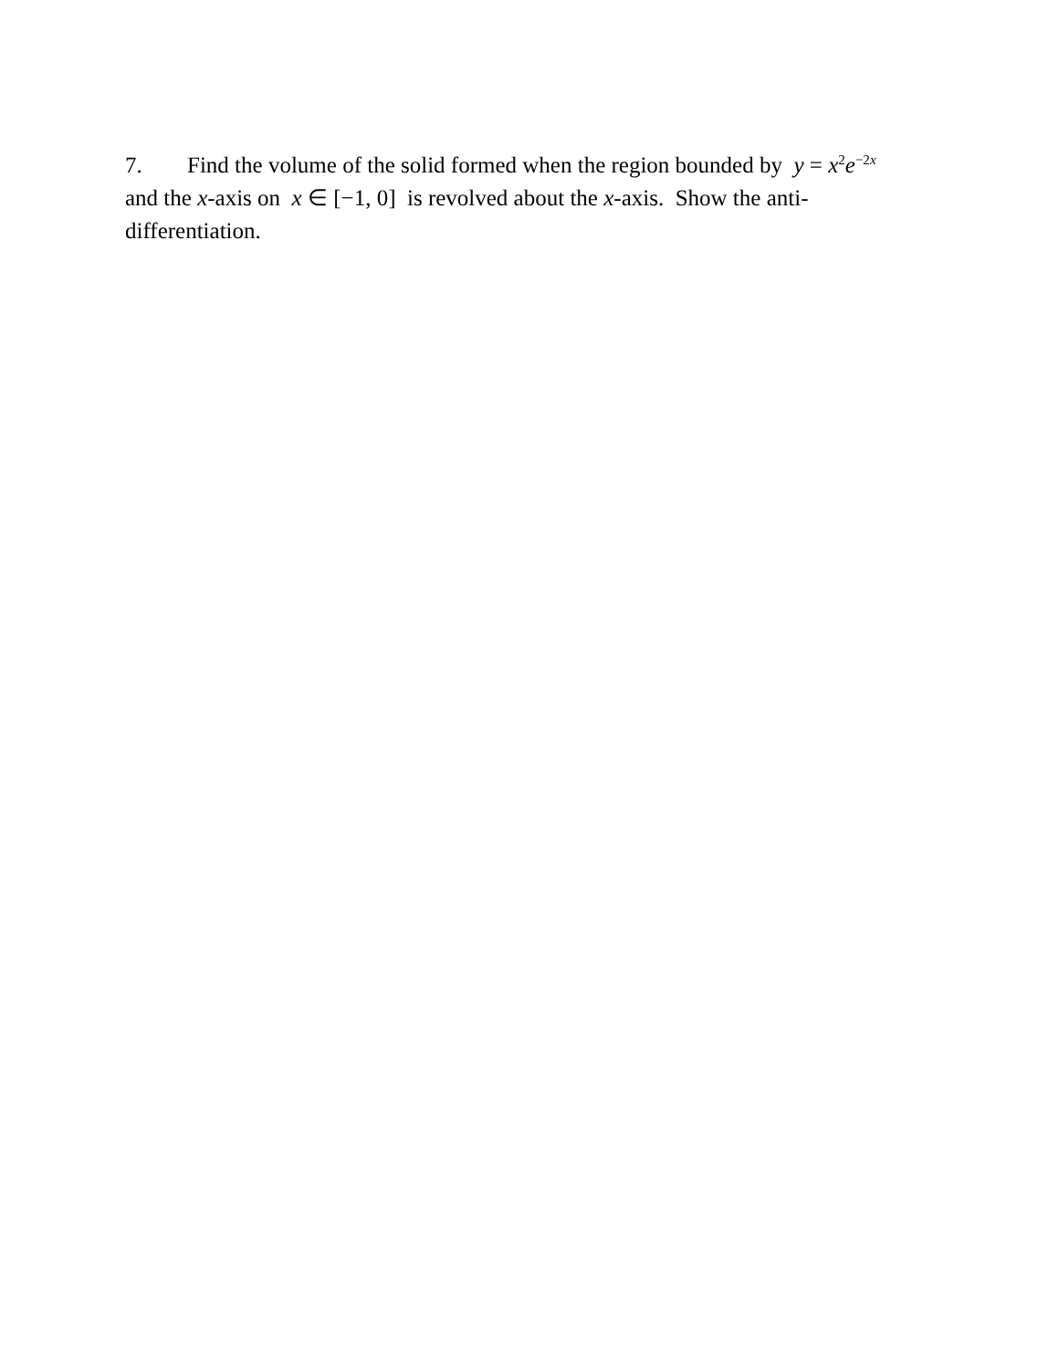7. Find the volume of the solid formed when the region bounded by y = x<sup>2</sup>e<sup>−2x</sup>
and the x-axis on x ∈ [−1, 0] is revolved about the x-axis. Show the anti-
differentiation.